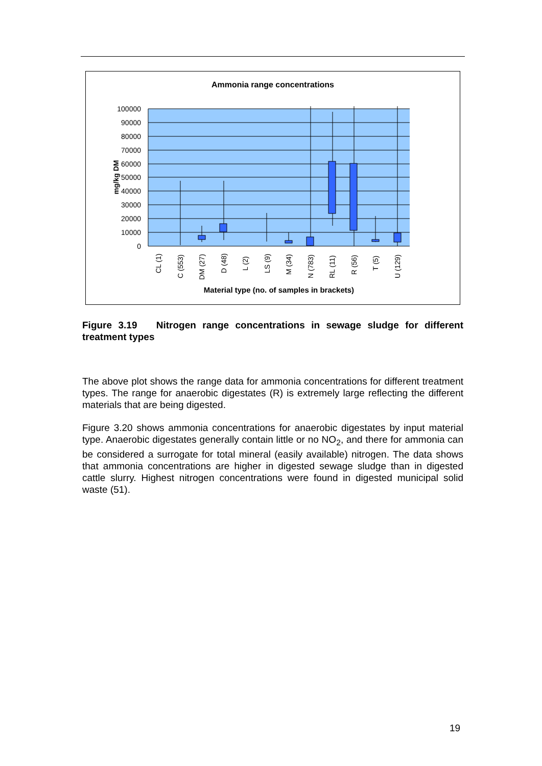Ammonia range concentrations
100000
90000
80000
70000
60000
50000
40000
30000
20000
10000
0
mg/kg DM
CL (1)
C (553)
DM (27)
D (48)
L (2)
LS (9)
M (34)
N (783)
RL (11)
R (56)
T (5)
U (129)
Material type (no. of samples in brackets)
Figure 3.19 Nitrogen range concentrations in sewage sludge for different treatment types
The above plot shows the range data for ammonia concentrations for different treatment types. The range for anaerobic digestates (R) is extremely large reflecting the different materials that are being digested.
Figure 3.20 shows ammonia concentrations for anaerobic digestates by input material type. Anaerobic digestates generally contain little or no NO<sub>2</sub>, and there for ammonia can be considered a surrogate for total mineral (easily available) nitrogen. The data shows that ammonia concentrations are higher in digested sewage sludge than in digested cattle slurry. Highest nitrogen concentrations were found in digested municipal solid waste (51).
19